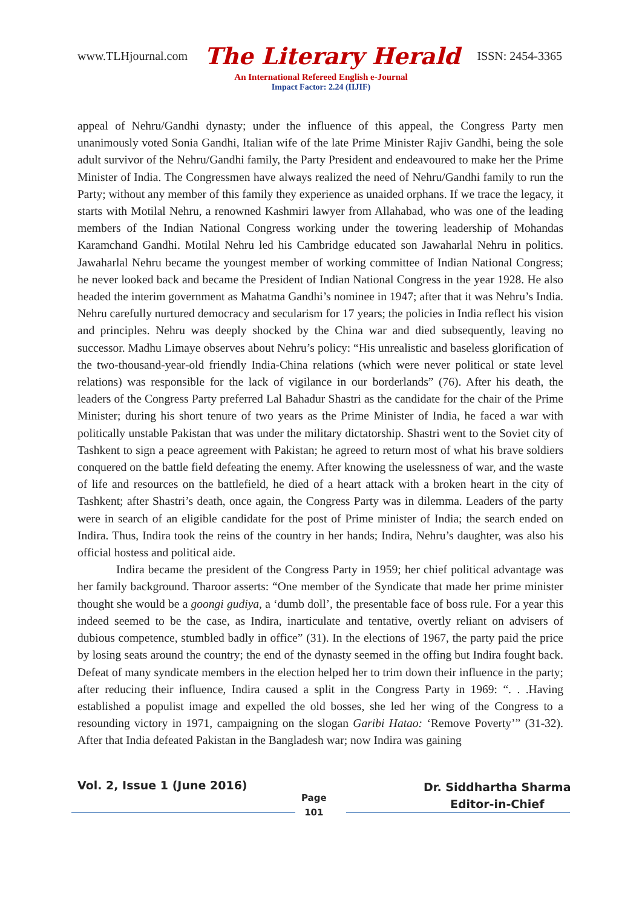www.TLHjournal.com The Literary Herald ISSN: 2454-3365
An International Refereed English e-Journal
Impact Factor: 2.24 (IIJIF)
appeal of Nehru/Gandhi dynasty; under the influence of this appeal, the Congress Party men unanimously voted Sonia Gandhi, Italian wife of the late Prime Minister Rajiv Gandhi, being the sole adult survivor of the Nehru/Gandhi family, the Party President and endeavoured to make her the Prime Minister of India. The Congressmen have always realized the need of Nehru/Gandhi family to run the Party; without any member of this family they experience as unaided orphans. If we trace the legacy, it starts with Motilal Nehru, a renowned Kashmiri lawyer from Allahabad, who was one of the leading members of the Indian National Congress working under the towering leadership of Mohandas Karamchand Gandhi. Motilal Nehru led his Cambridge educated son Jawaharlal Nehru in politics. Jawaharlal Nehru became the youngest member of working committee of Indian National Congress; he never looked back and became the President of Indian National Congress in the year 1928. He also headed the interim government as Mahatma Gandhi’s nominee in 1947; after that it was Nehru’s India. Nehru carefully nurtured democracy and secularism for 17 years; the policies in India reflect his vision and principles. Nehru was deeply shocked by the China war and died subsequently, leaving no successor. Madhu Limaye observes about Nehru’s policy: “His unrealistic and baseless glorification of the two-thousand-year-old friendly India-China relations (which were never political or state level relations) was responsible for the lack of vigilance in our borderlands” (76). After his death, the leaders of the Congress Party preferred Lal Bahadur Shastri as the candidate for the chair of the Prime Minister; during his short tenure of two years as the Prime Minister of India, he faced a war with politically unstable Pakistan that was under the military dictatorship. Shastri went to the Soviet city of Tashkent to sign a peace agreement with Pakistan; he agreed to return most of what his brave soldiers conquered on the battle field defeating the enemy. After knowing the uselessness of war, and the waste of life and resources on the battlefield, he died of a heart attack with a broken heart in the city of Tashkent; after Shastri’s death, once again, the Congress Party was in dilemma. Leaders of the party were in search of an eligible candidate for the post of Prime minister of India; the search ended on Indira. Thus, Indira took the reins of the country in her hands; Indira, Nehru’s daughter, was also his official hostess and political aide.
Indira became the president of the Congress Party in 1959; her chief political advantage was her family background. Tharoor asserts: “One member of the Syndicate that made her prime minister thought she would be a goongi gudiya, a ‘dumb doll’, the presentable face of boss rule. For a year this indeed seemed to be the case, as Indira, inarticulate and tentative, overtly reliant on advisers of dubious competence, stumbled badly in office” (31). In the elections of 1967, the party paid the price by losing seats around the country; the end of the dynasty seemed in the offing but Indira fought back. Defeat of many syndicate members in the election helped her to trim down their influence in the party; after reducing their influence, Indira caused a split in the Congress Party in 1969: “. . .Having established a populist image and expelled the old bosses, she led her wing of the Congress to a resounding victory in 1971, campaigning on the slogan Garibi Hatao: ‘Remove Poverty’” (31-32). After that India defeated Pakistan in the Bangladesh war; now Indira was gaining
Vol. 2, Issue 1 (June 2016)
Page
101
Dr. Siddhartha Sharma
Editor-in-Chief